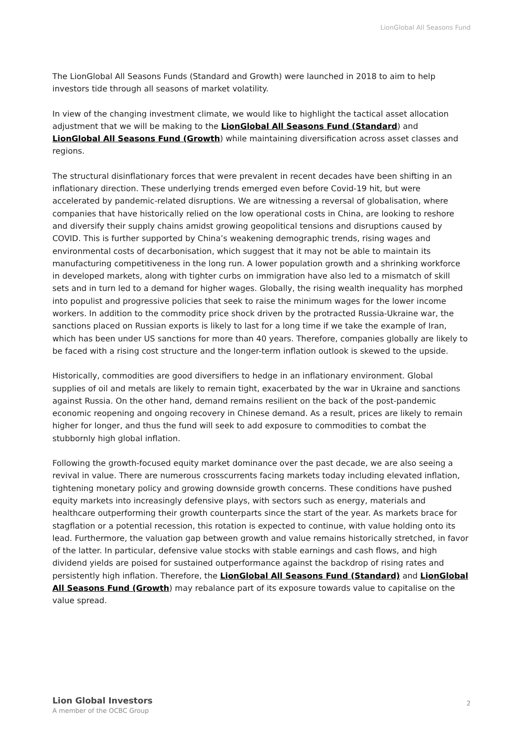LionGlobal All Seasons Fund
The LionGlobal All Seasons Funds (Standard and Growth) were launched in 2018 to aim to help investors tide through all seasons of market volatility.
In view of the changing investment climate, we would like to highlight the tactical asset allocation adjustment that we will be making to the LionGlobal All Seasons Fund (Standard) and LionGlobal All Seasons Fund (Growth) while maintaining diversification across asset classes and regions.
The structural disinflationary forces that were prevalent in recent decades have been shifting in an inflationary direction. These underlying trends emerged even before Covid-19 hit, but were accelerated by pandemic-related disruptions. We are witnessing a reversal of globalisation, where companies that have historically relied on the low operational costs in China, are looking to reshore and diversify their supply chains amidst growing geopolitical tensions and disruptions caused by COVID. This is further supported by China’s weakening demographic trends, rising wages and environmental costs of decarbonisation, which suggest that it may not be able to maintain its manufacturing competitiveness in the long run. A lower population growth and a shrinking workforce in developed markets, along with tighter curbs on immigration have also led to a mismatch of skill sets and in turn led to a demand for higher wages. Globally, the rising wealth inequality has morphed into populist and progressive policies that seek to raise the minimum wages for the lower income workers. In addition to the commodity price shock driven by the protracted Russia-Ukraine war, the sanctions placed on Russian exports is likely to last for a long time if we take the example of Iran, which has been under US sanctions for more than 40 years. Therefore, companies globally are likely to be faced with a rising cost structure and the longer-term inflation outlook is skewed to the upside.
Historically, commodities are good diversifiers to hedge in an inflationary environment. Global supplies of oil and metals are likely to remain tight, exacerbated by the war in Ukraine and sanctions against Russia. On the other hand, demand remains resilient on the back of the post-pandemic economic reopening and ongoing recovery in Chinese demand. As a result, prices are likely to remain higher for longer, and thus the fund will seek to add exposure to commodities to combat the stubbornly high global inflation.
Following the growth-focused equity market dominance over the past decade, we are also seeing a revival in value. There are numerous crosscurrents facing markets today including elevated inflation, tightening monetary policy and growing downside growth concerns. These conditions have pushed equity markets into increasingly defensive plays, with sectors such as energy, materials and healthcare outperforming their growth counterparts since the start of the year. As markets brace for stagflation or a potential recession, this rotation is expected to continue, with value holding onto its lead. Furthermore, the valuation gap between growth and value remains historically stretched, in favor of the latter. In particular, defensive value stocks with stable earnings and cash flows, and high dividend yields are poised for sustained outperformance against the backdrop of rising rates and persistently high inflation. Therefore, the LionGlobal All Seasons Fund (Standard) and LionGlobal All Seasons Fund (Growth) may rebalance part of its exposure towards value to capitalise on the value spread.
Lion Global Investors
A member of the OCBC Group
2